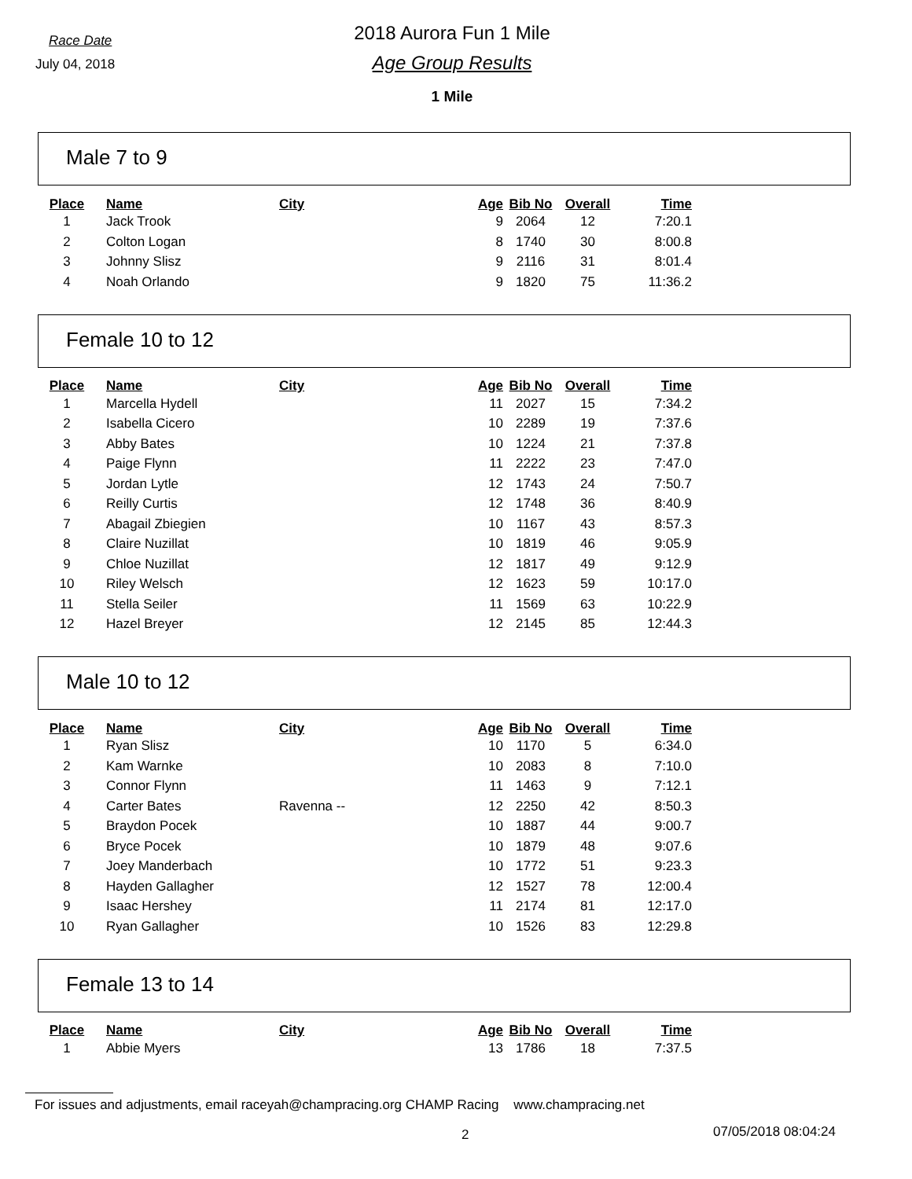Race Date
July 04, 2018
2018 Aurora Fun 1 Mile
Age Group Results
1 Mile
Male 7 to 9
| Place | Name | City | Age | Bib No | Overall | Time |
| --- | --- | --- | --- | --- | --- | --- |
| 1 | Jack Trook | | 9 | 2064 | 12 | 7:20.1 |
| 2 | Colton Logan | | 8 | 1740 | 30 | 8:00.8 |
| 3 | Johnny Slisz | | 9 | 2116 | 31 | 8:01.4 |
| 4 | Noah Orlando | | 9 | 1820 | 75 | 11:36.2 |
Female 10 to 12
| Place | Name | City | Age | Bib No | Overall | Time |
| --- | --- | --- | --- | --- | --- | --- |
| 1 | Marcella Hydell | | 11 | 2027 | 15 | 7:34.2 |
| 2 | Isabella Cicero | | 10 | 2289 | 19 | 7:37.6 |
| 3 | Abby Bates | | 10 | 1224 | 21 | 7:37.8 |
| 4 | Paige Flynn | | 11 | 2222 | 23 | 7:47.0 |
| 5 | Jordan Lytle | | 12 | 1743 | 24 | 7:50.7 |
| 6 | Reilly Curtis | | 12 | 1748 | 36 | 8:40.9 |
| 7 | Abagail Zbiegien | | 10 | 1167 | 43 | 8:57.3 |
| 8 | Claire Nuzillat | | 10 | 1819 | 46 | 9:05.9 |
| 9 | Chloe Nuzillat | | 12 | 1817 | 49 | 9:12.9 |
| 10 | Riley Welsch | | 12 | 1623 | 59 | 10:17.0 |
| 11 | Stella Seiler | | 11 | 1569 | 63 | 10:22.9 |
| 12 | Hazel Breyer | | 12 | 2145 | 85 | 12:44.3 |
Male 10 to 12
| Place | Name | City | Age | Bib No | Overall | Time |
| --- | --- | --- | --- | --- | --- | --- |
| 1 | Ryan Slisz | | 10 | 1170 | 5 | 6:34.0 |
| 2 | Kam Warnke | | 10 | 2083 | 8 | 7:10.0 |
| 3 | Connor Flynn | | 11 | 1463 | 9 | 7:12.1 |
| 4 | Carter Bates | Ravenna -- | 12 | 2250 | 42 | 8:50.3 |
| 5 | Braydon Pocek | | 10 | 1887 | 44 | 9:00.7 |
| 6 | Bryce Pocek | | 10 | 1879 | 48 | 9:07.6 |
| 7 | Joey Manderbach | | 10 | 1772 | 51 | 9:23.3 |
| 8 | Hayden Gallagher | | 12 | 1527 | 78 | 12:00.4 |
| 9 | Isaac Hershey | | 11 | 2174 | 81 | 12:17.0 |
| 10 | Ryan Gallagher | | 10 | 1526 | 83 | 12:29.8 |
Female 13 to 14
| Place | Name | City | Age | Bib No | Overall | Time |
| --- | --- | --- | --- | --- | --- | --- |
| 1 | Abbie Myers | | 13 | 1786 | 18 | 7:37.5 |
For issues and adjustments, email raceyah@champracing.org CHAMP Racing www.champracing.net
2 07/05/2018 08:04:24